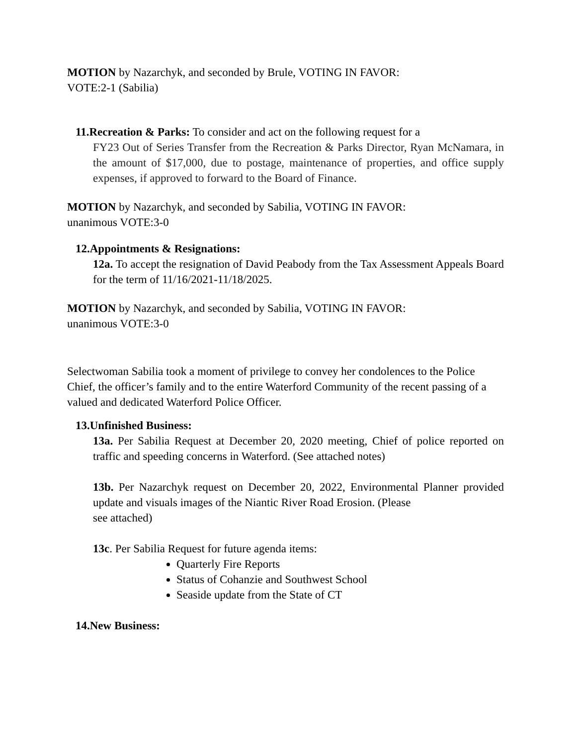MOTION by Nazarchyk, and seconded by Brule, VOTING IN FAVOR:
VOTE:2-1 (Sabilia)
11.Recreation & Parks: To consider and act on the following request for a
FY23 Out of Series Transfer from the Recreation & Parks Director, Ryan McNamara, in the amount of $17,000, due to postage, maintenance of properties, and office supply expenses, if approved to forward to the Board of Finance.
MOTION by Nazarchyk, and seconded by Sabilia, VOTING IN FAVOR:
unanimous VOTE:3-0
12.Appointments & Resignations:
12a. To accept the resignation of David Peabody from the Tax Assessment Appeals Board for the term of 11/16/2021-11/18/2025.
MOTION by Nazarchyk, and seconded by Sabilia, VOTING IN FAVOR:
unanimous VOTE:3-0
Selectwoman Sabilia took a moment of privilege to convey her condolences to the Police Chief, the officer’s family and to the entire Waterford Community of the recent passing of a valued and dedicated Waterford Police Officer.
13.Unfinished Business:
13a. Per Sabilia Request at December 20, 2020 meeting, Chief of police reported on traffic and speeding concerns in Waterford. (See attached notes)
13b. Per Nazarchyk request on December 20, 2022, Environmental Planner provided update and visuals images of the Niantic River Road Erosion. (Please
see attached)
13c. Per Sabilia Request for future agenda items:
Quarterly Fire Reports
Status of Cohanzie and Southwest School
Seaside update from the State of CT
14.New Business: